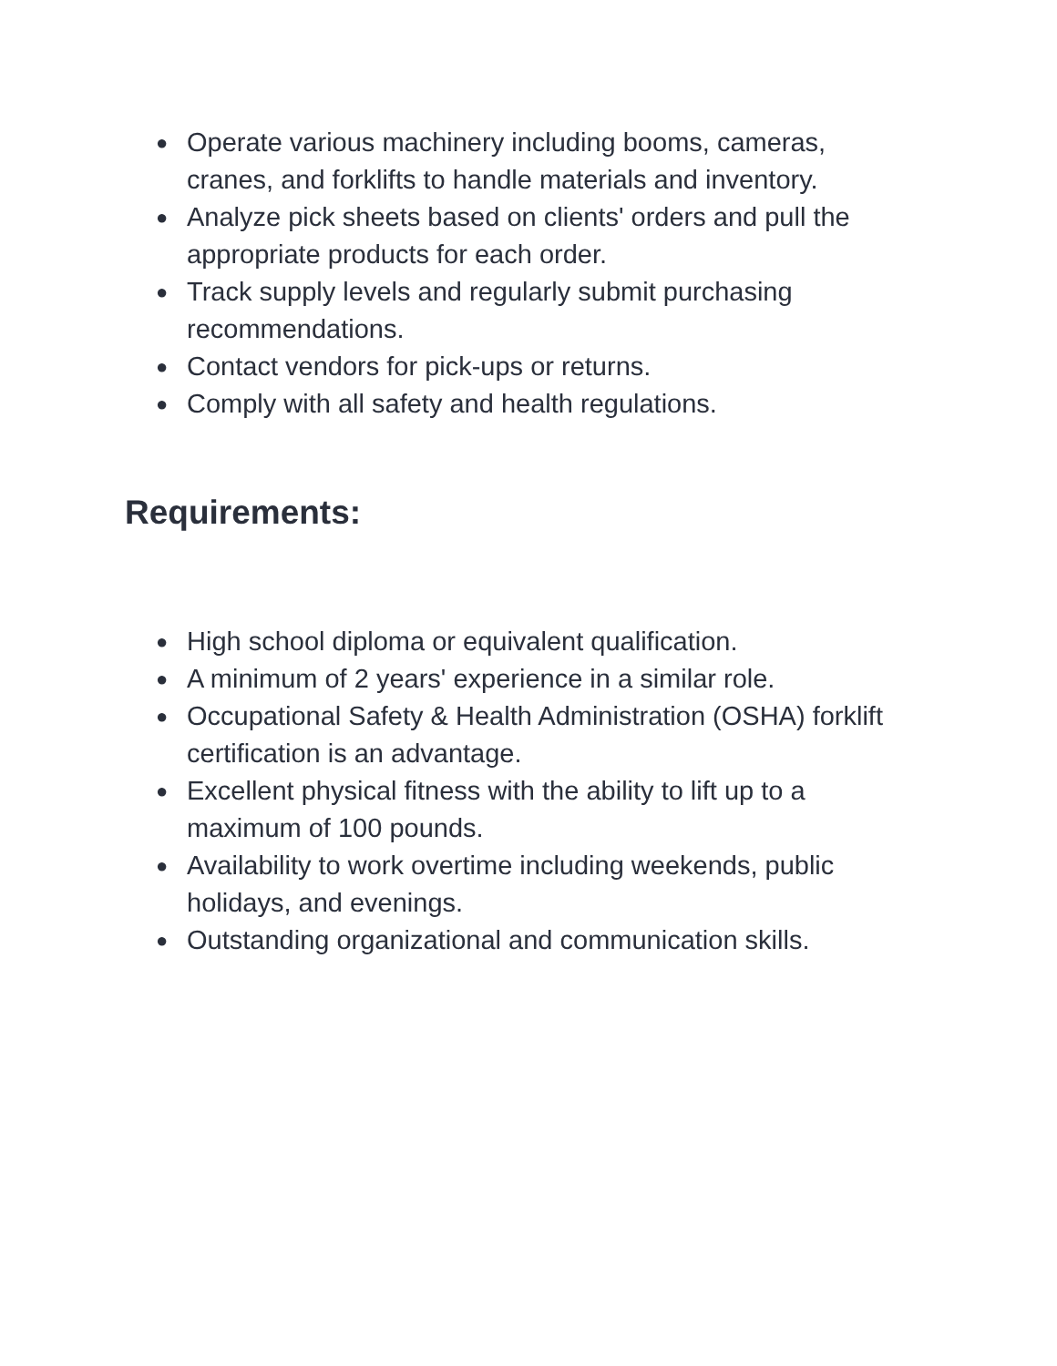● Operate various machinery including booms, cameras, cranes, and forklifts to handle materials and inventory.
● Analyze pick sheets based on clients' orders and pull the appropriate products for each order.
● Track supply levels and regularly submit purchasing recommendations.
● Contact vendors for pick-ups or returns.
● Comply with all safety and health regulations.
Requirements:
● High school diploma or equivalent qualification.
● A minimum of 2 years' experience in a similar role.
● Occupational Safety & Health Administration (OSHA) forklift certification is an advantage.
● Excellent physical fitness with the ability to lift up to a maximum of 100 pounds.
● Availability to work overtime including weekends, public holidays, and evenings.
● Outstanding organizational and communication skills.